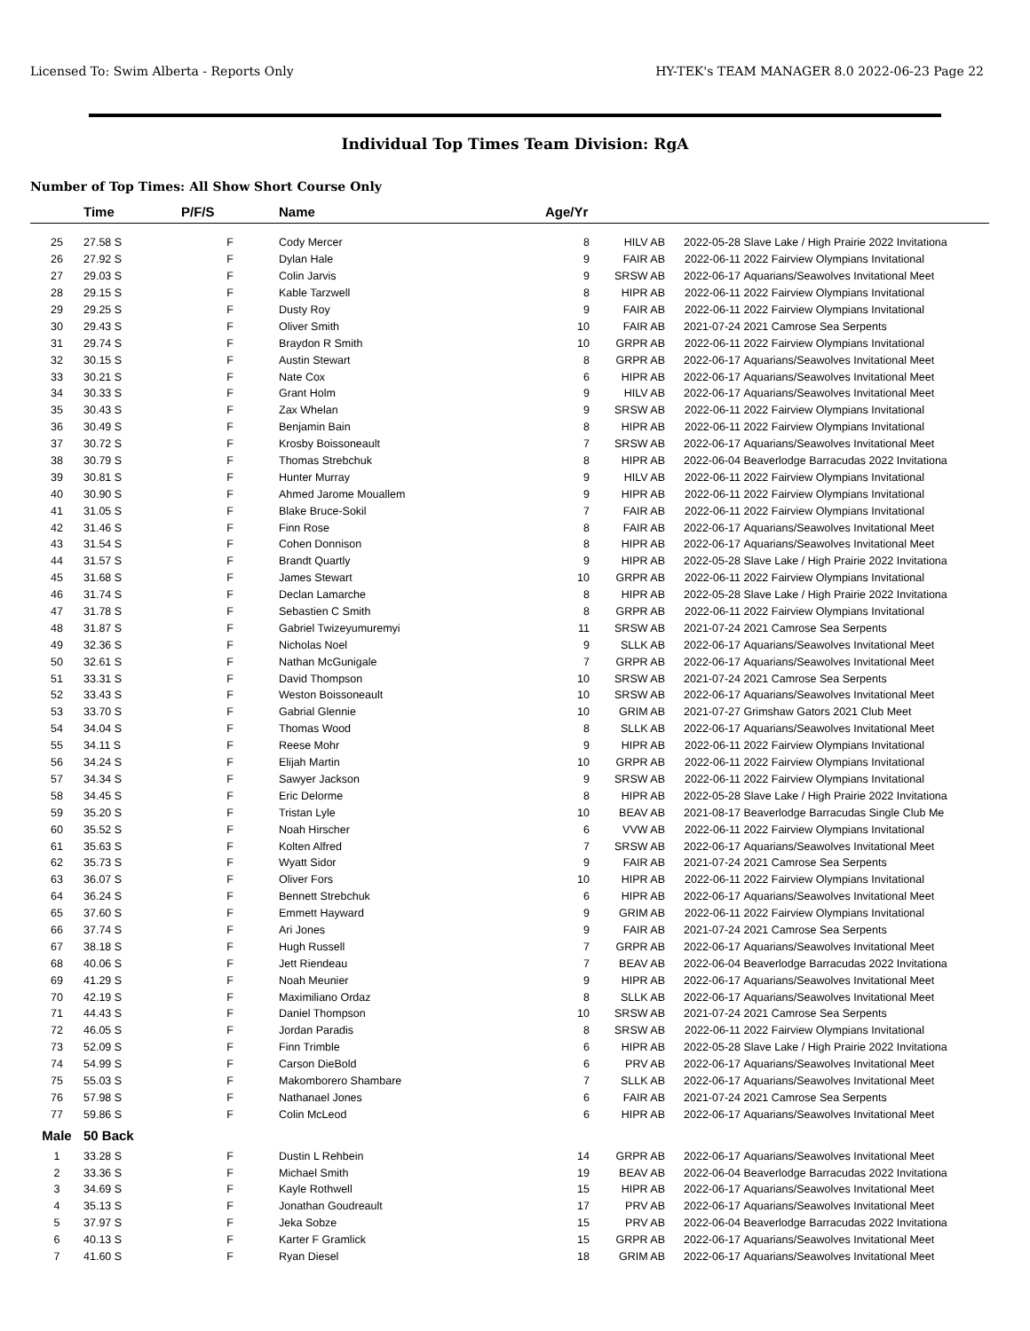Licensed To: Swim Alberta - Reports Only HY-TEK's TEAM MANAGER 8.0 2022-06-23 Page 22
Individual Top Times Team Division: RgA
Number of Top Times: All Show Short Course Only
| | Time | P/F/S | Name | Age/Yr | | | |
| --- | --- | --- | --- | --- | --- | --- | --- |
| 25 | 27.58 S | F | Cody Mercer | 8 | HILV AB | 2022-05-28 | Slave Lake / High Prairie 2022 Invitationa |
| 26 | 27.92 S | F | Dylan Hale | 9 | FAIR AB | 2022-06-11 | 2022 Fairview Olympians Invitational |
| 27 | 29.03 S | F | Colin Jarvis | 9 | SRSW AB | 2022-06-17 | Aquarians/Seawolves Invitational Meet |
| 28 | 29.15 S | F | Kable Tarzwell | 8 | HIPR AB | 2022-06-11 | 2022 Fairview Olympians Invitational |
| 29 | 29.25 S | F | Dusty Roy | 9 | FAIR AB | 2022-06-11 | 2022 Fairview Olympians Invitational |
| 30 | 29.43 S | F | Oliver Smith | 10 | FAIR AB | 2021-07-24 | 2021 Camrose Sea Serpents |
| 31 | 29.74 S | F | Braydon R Smith | 10 | GRPR AB | 2022-06-11 | 2022 Fairview Olympians Invitational |
| 32 | 30.15 S | F | Austin Stewart | 8 | GRPR AB | 2022-06-17 | Aquarians/Seawolves Invitational Meet |
| 33 | 30.21 S | F | Nate Cox | 6 | HIPR AB | 2022-06-17 | Aquarians/Seawolves Invitational Meet |
| 34 | 30.33 S | F | Grant Holm | 9 | HILV AB | 2022-06-17 | Aquarians/Seawolves Invitational Meet |
| 35 | 30.43 S | F | Zax Whelan | 9 | SRSW AB | 2022-06-11 | 2022 Fairview Olympians Invitational |
| 36 | 30.49 S | F | Benjamin Bain | 8 | HIPR AB | 2022-06-11 | 2022 Fairview Olympians Invitational |
| 37 | 30.72 S | F | Krosby Boissoneault | 7 | SRSW AB | 2022-06-17 | Aquarians/Seawolves Invitational Meet |
| 38 | 30.79 S | F | Thomas Strebchuk | 8 | HIPR AB | 2022-06-04 | Beaverlodge Barracudas 2022 Invitationa |
| 39 | 30.81 S | F | Hunter Murray | 9 | HILV AB | 2022-06-11 | 2022 Fairview Olympians Invitational |
| 40 | 30.90 S | F | Ahmed Jarome Mouallem | 9 | HIPR AB | 2022-06-11 | 2022 Fairview Olympians Invitational |
| 41 | 31.05 S | F | Blake Bruce-Sokil | 7 | FAIR AB | 2022-06-11 | 2022 Fairview Olympians Invitational |
| 42 | 31.46 S | F | Finn Rose | 8 | FAIR AB | 2022-06-17 | Aquarians/Seawolves Invitational Meet |
| 43 | 31.54 S | F | Cohen Donnison | 8 | HIPR AB | 2022-06-17 | Aquarians/Seawolves Invitational Meet |
| 44 | 31.57 S | F | Brandt Quartly | 9 | HIPR AB | 2022-05-28 | Slave Lake / High Prairie 2022 Invitationa |
| 45 | 31.68 S | F | James Stewart | 10 | GRPR AB | 2022-06-11 | 2022 Fairview Olympians Invitational |
| 46 | 31.74 S | F | Declan Lamarche | 8 | HIPR AB | 2022-05-28 | Slave Lake / High Prairie 2022 Invitationa |
| 47 | 31.78 S | F | Sebastien C Smith | 8 | GRPR AB | 2022-06-11 | 2022 Fairview Olympians Invitational |
| 48 | 31.87 S | F | Gabriel Twizeyumuremyi | 11 | SRSW AB | 2021-07-24 | 2021 Camrose Sea Serpents |
| 49 | 32.36 S | F | Nicholas Noel | 9 | SLLK AB | 2022-06-17 | Aquarians/Seawolves Invitational Meet |
| 50 | 32.61 S | F | Nathan McGunigale | 7 | GRPR AB | 2022-06-17 | Aquarians/Seawolves Invitational Meet |
| 51 | 33.31 S | F | David Thompson | 10 | SRSW AB | 2021-07-24 | 2021 Camrose Sea Serpents |
| 52 | 33.43 S | F | Weston Boissoneault | 10 | SRSW AB | 2022-06-17 | Aquarians/Seawolves Invitational Meet |
| 53 | 33.70 S | F | Gabrial Glennie | 10 | GRIM AB | 2021-07-27 | Grimshaw Gators 2021 Club Meet |
| 54 | 34.04 S | F | Thomas Wood | 8 | SLLK AB | 2022-06-17 | Aquarians/Seawolves Invitational Meet |
| 55 | 34.11 S | F | Reese Mohr | 9 | HIPR AB | 2022-06-11 | 2022 Fairview Olympians Invitational |
| 56 | 34.24 S | F | Elijah Martin | 10 | GRPR AB | 2022-06-11 | 2022 Fairview Olympians Invitational |
| 57 | 34.34 S | F | Sawyer Jackson | 9 | SRSW AB | 2022-06-11 | 2022 Fairview Olympians Invitational |
| 58 | 34.45 S | F | Eric Delorme | 8 | HIPR AB | 2022-05-28 | Slave Lake / High Prairie 2022 Invitationa |
| 59 | 35.20 S | F | Tristan Lyle | 10 | BEAV AB | 2021-08-17 | Beaverlodge Barracudas Single Club Me |
| 60 | 35.52 S | F | Noah Hirscher | 6 | VVW AB | 2022-06-11 | 2022 Fairview Olympians Invitational |
| 61 | 35.63 S | F | Kolten Alfred | 7 | SRSW AB | 2022-06-17 | Aquarians/Seawolves Invitational Meet |
| 62 | 35.73 S | F | Wyatt Sidor | 9 | FAIR AB | 2021-07-24 | 2021 Camrose Sea Serpents |
| 63 | 36.07 S | F | Oliver Fors | 10 | HIPR AB | 2022-06-11 | 2022 Fairview Olympians Invitational |
| 64 | 36.24 S | F | Bennett Strebchuk | 6 | HIPR AB | 2022-06-17 | Aquarians/Seawolves Invitational Meet |
| 65 | 37.60 S | F | Emmett Hayward | 9 | GRIM AB | 2022-06-11 | 2022 Fairview Olympians Invitational |
| 66 | 37.74 S | F | Ari Jones | 9 | FAIR AB | 2021-07-24 | 2021 Camrose Sea Serpents |
| 67 | 38.18 S | F | Hugh Russell | 7 | GRPR AB | 2022-06-17 | Aquarians/Seawolves Invitational Meet |
| 68 | 40.06 S | F | Jett Riendeau | 7 | BEAV AB | 2022-06-04 | Beaverlodge Barracudas 2022 Invitationa |
| 69 | 41.29 S | F | Noah Meunier | 9 | HIPR AB | 2022-06-17 | Aquarians/Seawolves Invitational Meet |
| 70 | 42.19 S | F | Maximiliano Ordaz | 8 | SLLK AB | 2022-06-17 | Aquarians/Seawolves Invitational Meet |
| 71 | 44.43 S | F | Daniel Thompson | 10 | SRSW AB | 2021-07-24 | 2021 Camrose Sea Serpents |
| 72 | 46.05 S | F | Jordan Paradis | 8 | SRSW AB | 2022-06-11 | 2022 Fairview Olympians Invitational |
| 73 | 52.09 S | F | Finn Trimble | 6 | HIPR AB | 2022-05-28 | Slave Lake / High Prairie 2022 Invitationa |
| 74 | 54.99 S | F | Carson DieBold | 6 | PRV AB | 2022-06-17 | Aquarians/Seawolves Invitational Meet |
| 75 | 55.03 S | F | Makomborero Shambare | 7 | SLLK AB | 2022-06-17 | Aquarians/Seawolves Invitational Meet |
| 76 | 57.98 S | F | Nathanael Jones | 6 | FAIR AB | 2021-07-24 | 2021 Camrose Sea Serpents |
| 77 | 59.86 S | F | Colin McLeod | 6 | HIPR AB | 2022-06-17 | Aquarians/Seawolves Invitational Meet |
| Male | 50 Back | | | | | | |
| 1 | 33.28 S | F | Dustin L Rehbein | 14 | GRPR AB | 2022-06-17 | Aquarians/Seawolves Invitational Meet |
| 2 | 33.36 S | F | Michael Smith | 19 | BEAV AB | 2022-06-04 | Beaverlodge Barracudas 2022 Invitationa |
| 3 | 34.69 S | F | Kayle Rothwell | 15 | HIPR AB | 2022-06-17 | Aquarians/Seawolves Invitational Meet |
| 4 | 35.13 S | F | Jonathan Goudreault | 17 | PRV AB | 2022-06-17 | Aquarians/Seawolves Invitational Meet |
| 5 | 37.97 S | F | Jeka Sobze | 15 | PRV AB | 2022-06-04 | Beaverlodge Barracudas 2022 Invitationa |
| 6 | 40.13 S | F | Karter F Gramlick | 15 | GRPR AB | 2022-06-17 | Aquarians/Seawolves Invitational Meet |
| 7 | 41.60 S | F | Ryan Diesel | 18 | GRIM AB | 2022-06-17 | Aquarians/Seawolves Invitational Meet |